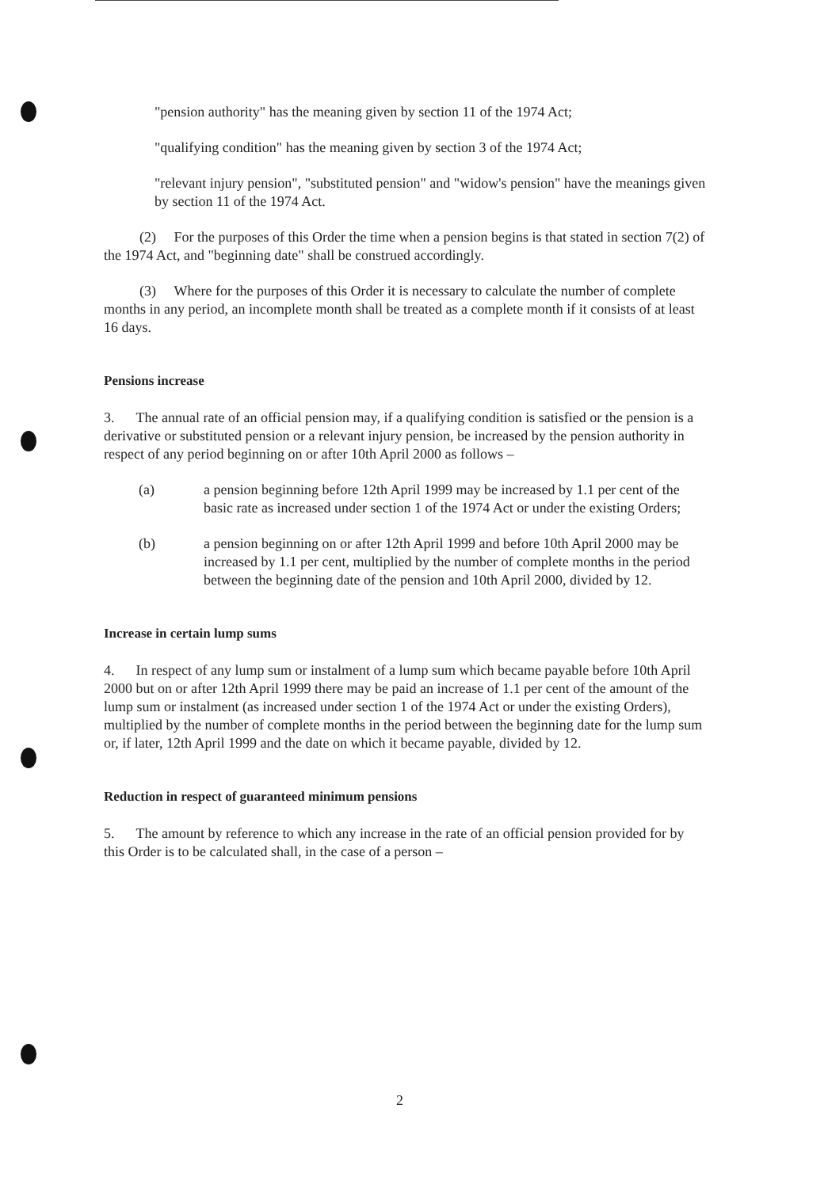"pension authority" has the meaning given by section 11 of the 1974 Act;
"qualifying condition" has the meaning given by section 3 of the 1974 Act;
"relevant injury pension", "substituted pension" and "widow's pension" have the meanings given by section 11 of the 1974 Act.
(2) For the purposes of this Order the time when a pension begins is that stated in section 7(2) of the 1974 Act, and "beginning date" shall be construed accordingly.
(3) Where for the purposes of this Order it is necessary to calculate the number of complete months in any period, an incomplete month shall be treated as a complete month if it consists of at least 16 days.
Pensions increase
3. The annual rate of an official pension may, if a qualifying condition is satisfied or the pension is a derivative or substituted pension or a relevant injury pension, be increased by the pension authority in respect of any period beginning on or after 10th April 2000 as follows –
(a) a pension beginning before 12th April 1999 may be increased by 1.1 per cent of the basic rate as increased under section 1 of the 1974 Act or under the existing Orders;
(b) a pension beginning on or after 12th April 1999 and before 10th April 2000 may be increased by 1.1 per cent, multiplied by the number of complete months in the period between the beginning date of the pension and 10th April 2000, divided by 12.
Increase in certain lump sums
4. In respect of any lump sum or instalment of a lump sum which became payable before 10th April 2000 but on or after 12th April 1999 there may be paid an increase of 1.1 per cent of the amount of the lump sum or instalment (as increased under section 1 of the 1974 Act or under the existing Orders), multiplied by the number of complete months in the period between the beginning date for the lump sum or, if later, 12th April 1999 and the date on which it became payable, divided by 12.
Reduction in respect of guaranteed minimum pensions
5. The amount by reference to which any increase in the rate of an official pension provided for by this Order is to be calculated shall, in the case of a person –
2